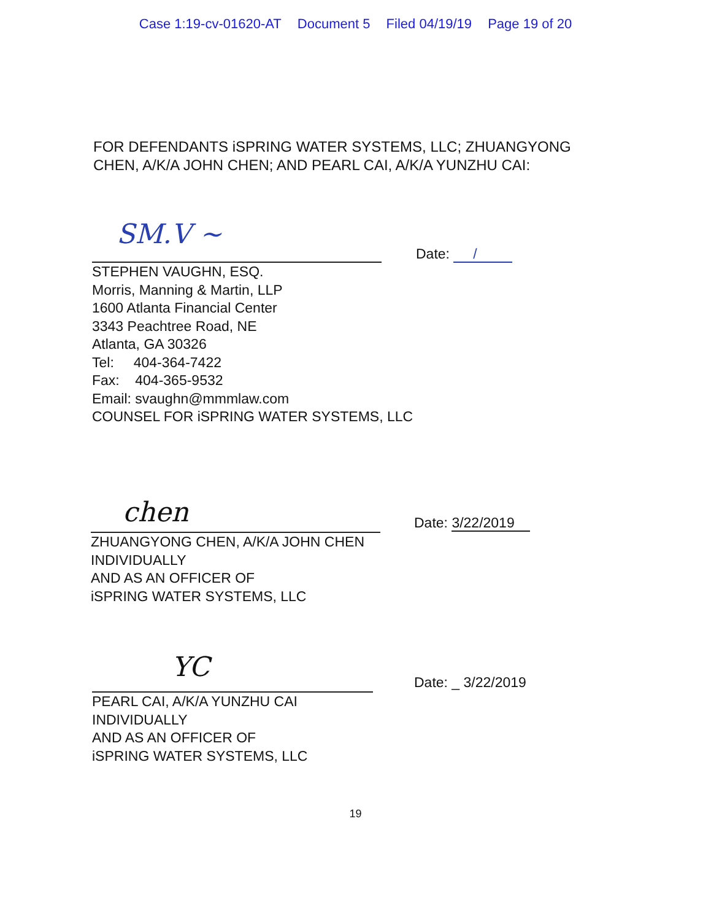Case 1:19-cv-01620-AT Document 5 Filed 04/19/19 Page 19 of 20
FOR DEFENDANTS iSPRING WATER SYSTEMS, LLC; ZHUANGYONG CHEN, A/K/A JOHN CHEN; AND PEARL CAI, A/K/A YUNZHU CAI:
SM.V ~
Date: /
STEPHEN VAUGHN, ESQ.
Morris, Manning & Martin, LLP
1600 Atlanta Financial Center
3343 Peachtree Road, NE
Atlanta, GA 30326
Tel: 404-364-7422
Fax: 404-365-9532
Email: svaughn@mmmlaw.com
COUNSEL FOR iSPRING WATER SYSTEMS, LLC
chen Date: 3/22/2019
ZHUANGYONG CHEN, A/K/A JOHN CHEN
INDIVIDUALLY
AND AS AN OFFICER OF
iSPRING WATER SYSTEMS, LLC
YC Date: _ 3/22/2019
PEARL CAI, A/K/A YUNZHU CAI
INDIVIDUALLY
AND AS AN OFFICER OF
iSPRING WATER SYSTEMS, LLC
19